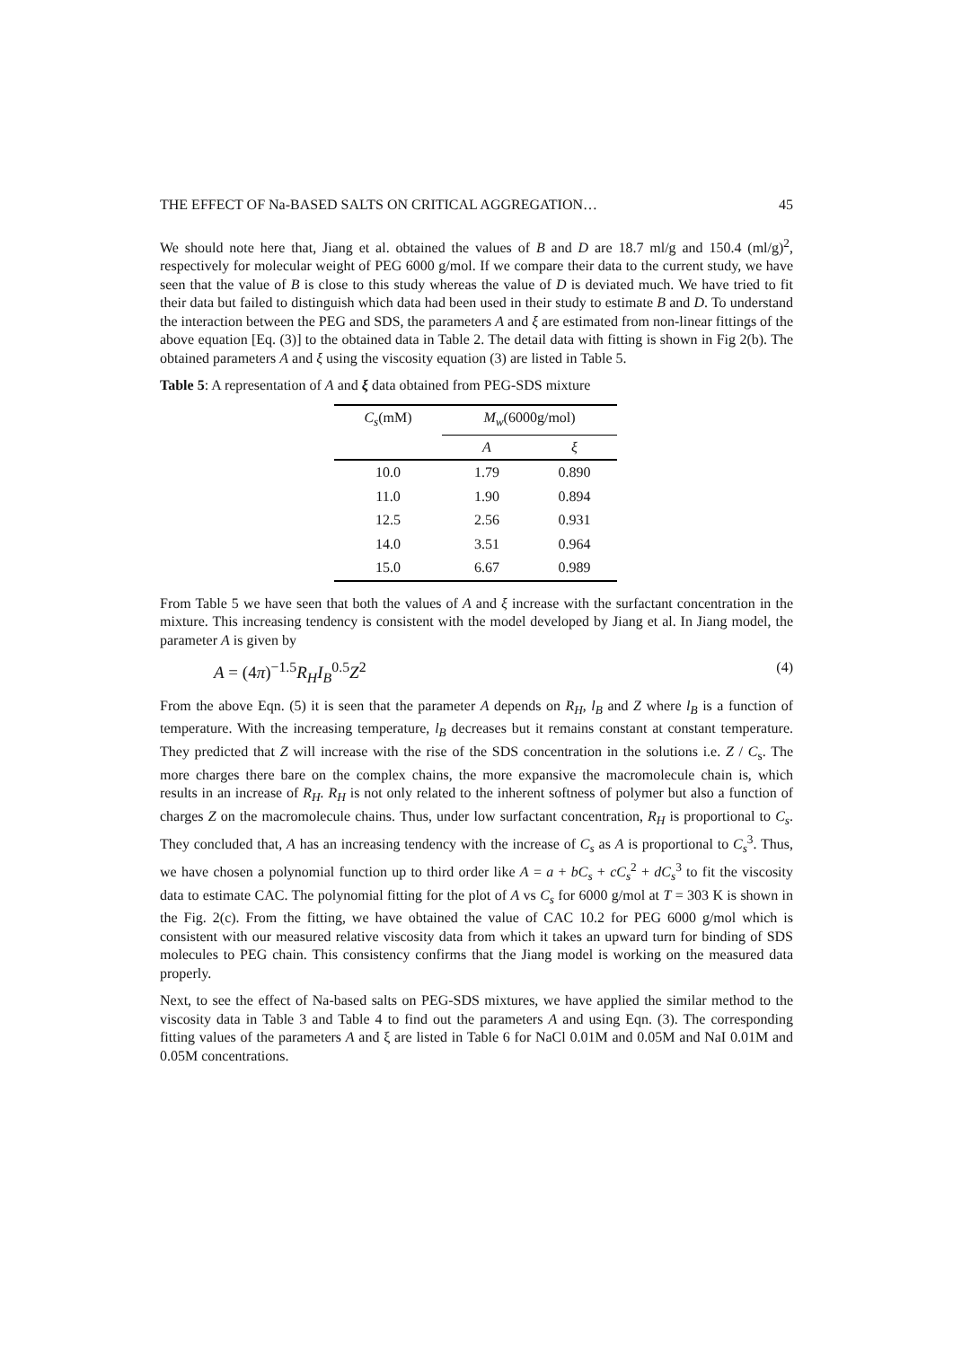THE EFFECT OF Na-BASED SALTS ON CRITICAL AGGREGATION… 45
We should note here that, Jiang et al. obtained the values of B and D are 18.7 ml/g and 150.4 (ml/g)<sup>2</sup>, respectively for molecular weight of PEG 6000 g/mol. If we compare their data to the current study, we have seen that the value of B is close to this study whereas the value of D is deviated much. We have tried to fit their data but failed to distinguish which data had been used in their study to estimate B and D. To understand the interaction between the PEG and SDS, the parameters A and ξ are estimated from non-linear fittings of the above equation [Eq. (3)] to the obtained data in Table 2. The detail data with fitting is shown in Fig 2(b). The obtained parameters A and ξ using the viscosity equation (3) are listed in Table 5.
Table 5: A representation of A and ξ data obtained from PEG-SDS mixture
| C<sub>s</sub> (mM) | M<sub>w</sub> (6000g/mol) | |
| --- | --- | --- |
| | A | ξ |
| 10.0 | 1.79 | 0.890 |
| 11.0 | 1.90 | 0.894 |
| 12.5 | 2.56 | 0.931 |
| 14.0 | 3.51 | 0.964 |
| 15.0 | 6.67 | 0.989 |
From Table 5 we have seen that both the values of A and ξ increase with the surfactant concentration in the mixture. This increasing tendency is consistent with the model developed by Jiang et al. In Jiang model, the parameter A is given by
A = (4π)<sup>−1.5</sup>R<sub>H</sub>I<sub>B</sub><sup>0.5</sup>Z<sup>2</sup> (4)
From the above Eqn. (5) it is seen that the parameter A depends on R<sub>H</sub>, l<sub>B</sub> and Z where l<sub>B</sub> is a function of temperature. With the increasing temperature, l<sub>B</sub> decreases but it remains constant at constant temperature. They predicted that Z will increase with the rise of the SDS concentration in the solutions i.e. Z / C<sub>s</sub>. The more charges there bare on the complex chains, the more expansive the macromolecule chain is, which results in an increase of R<sub>H</sub>. R<sub>H</sub> is not only related to the inherent softness of polymer but also a function of charges Z on the macromolecule chains. Thus, under low surfactant concentration, R<sub>H</sub> is proportional to C<sub>s</sub>. They concluded that, A has an increasing tendency with the increase of C<sub>s</sub> as A is proportional to C<sub>s</sub><sup>3</sup>. Thus, we have chosen a polynomial function up to third order like A = a + bC<sub>s</sub> + cC<sub>s</sub><sup>2</sup> + dC<sub>s</sub><sup>3</sup> to fit the viscosity data to estimate CAC. The polynomial fitting for the plot of A vs C<sub>s</sub> for 6000 g/mol at T = 303 K is shown in the Fig. 2(c). From the fitting, we have obtained the value of CAC 10.2 for PEG 6000 g/mol which is consistent with our measured relative viscosity data from which it takes an upward turn for binding of SDS molecules to PEG chain. This consistency confirms that the Jiang model is working on the measured data properly.
Next, to see the effect of Na-based salts on PEG-SDS mixtures, we have applied the similar method to the viscosity data in Table 3 and Table 4 to find out the parameters A and using Eqn. (3). The corresponding fitting values of the parameters A and ξ are listed in Table 6 for NaCl 0.01M and 0.05M and NaI 0.01M and 0.05M concentrations.